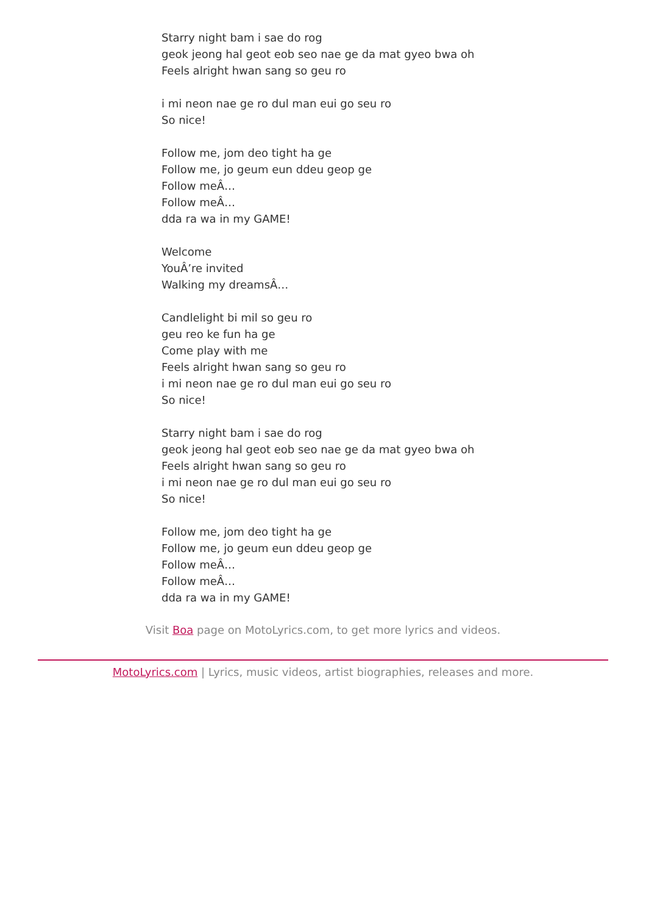Starry night bam i sae do rog
geok jeong hal geot eob seo nae ge da mat gyeo bwa oh
Feels alright hwan sang so geu ro
i mi neon nae ge ro dul man eui go seu ro
So nice!
Follow me, jom deo tight ha ge
Follow me, jo geum eun ddeu geop ge
Follow meÂ…
Follow meÂ…
dda ra wa in my GAME!
Welcome
YouÂ’re invited
Walking my dreamsÂ…
Candlelight bi mil so geu ro
geu reo ke fun ha ge
Come play with me
Feels alright hwan sang so geu ro
i mi neon nae ge ro dul man eui go seu ro
So nice!
Starry night bam i sae do rog
geok jeong hal geot eob seo nae ge da mat gyeo bwa oh
Feels alright hwan sang so geu ro
i mi neon nae ge ro dul man eui go seu ro
So nice!
Follow me, jom deo tight ha ge
Follow me, jo geum eun ddeu geop ge
Follow meÂ…
Follow meÂ…
dda ra wa in my GAME!
Visit Boa page on MotoLyrics.com, to get more lyrics and videos.
MotoLyrics.com | Lyrics, music videos, artist biographies, releases and more.